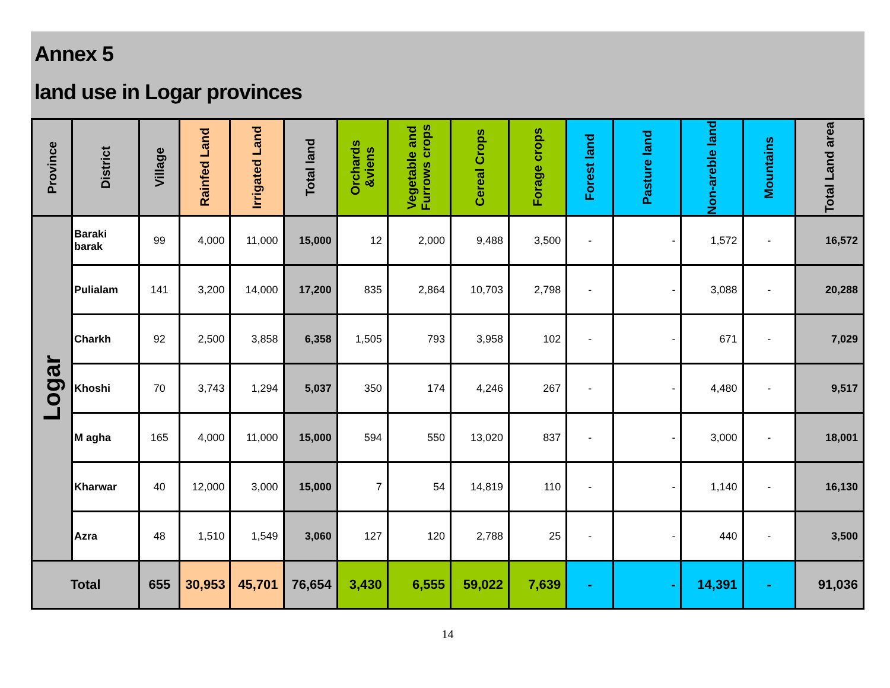Annex 5
land use in Logar provinces
| Province | District | Village | Rainfed Land | Irrigated Land | Total land | Orchards &viens | Vegetable and Furrows crops | Cereal Crops | Forage crops | Forest land | Pasture land | Non-areble land | Mountains | Total Land area |
| --- | --- | --- | --- | --- | --- | --- | --- | --- | --- | --- | --- | --- | --- | --- |
| Logar | Baraki barak | 99 | 4,000 | 11,000 | 15,000 | 12 | 2,000 | 9,488 | 3,500 | - | - | 1,572 | - | 16,572 |
| | Pulialam | 141 | 3,200 | 14,000 | 17,200 | 835 | 2,864 | 10,703 | 2,798 | - | - | 3,088 | - | 20,288 |
| | Charkh | 92 | 2,500 | 3,858 | 6,358 | 1,505 | 793 | 3,958 | 102 | - | - | 671 | - | 7,029 |
| | Khoshi | 70 | 3,743 | 1,294 | 5,037 | 350 | 174 | 4,246 | 267 | - | - | 4,480 | - | 9,517 |
| | M agha | 165 | 4,000 | 11,000 | 15,000 | 594 | 550 | 13,020 | 837 | - | - | 3,000 | - | 18,001 |
| | Kharwar | 40 | 12,000 | 3,000 | 15,000 | 7 | 54 | 14,819 | 110 | - | - | 1,140 | - | 16,130 |
| | Azra | 48 | 1,510 | 1,549 | 3,060 | 127 | 120 | 2,788 | 25 | - | - | 440 | - | 3,500 |
| Total | | 655 | 30,953 | 45,701 | 76,654 | 3,430 | 6,555 | 59,022 | 7,639 | - | - | 14,391 | - | 91,036 |
14